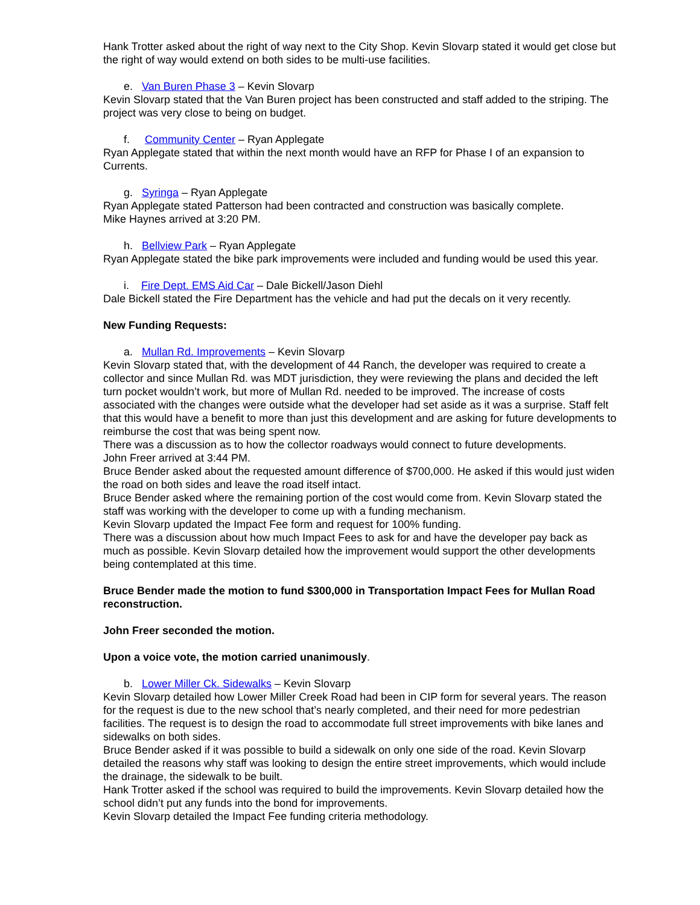Hank Trotter asked about the right of way next to the City Shop. Kevin Slovarp stated it would get close but the right of way would extend on both sides to be multi-use facilities.
e. Van Buren Phase 3 – Kevin Slovarp
Kevin Slovarp stated that the Van Buren project has been constructed and staff added to the striping. The project was very close to being on budget.
f. Community Center – Ryan Applegate
Ryan Applegate stated that within the next month would have an RFP for Phase I of an expansion to Currents.
g. Syringa – Ryan Applegate
Ryan Applegate stated Patterson had been contracted and construction was basically complete.
Mike Haynes arrived at 3:20 PM.
h. Bellview Park – Ryan Applegate
Ryan Applegate stated the bike park improvements were included and funding would be used this year.
i. Fire Dept. EMS Aid Car – Dale Bickell/Jason Diehl
Dale Bickell stated the Fire Department has the vehicle and had put the decals on it very recently.
New Funding Requests:
a. Mullan Rd. Improvements – Kevin Slovarp
Kevin Slovarp stated that, with the development of 44 Ranch, the developer was required to create a collector and since Mullan Rd. was MDT jurisdiction, they were reviewing the plans and decided the left turn pocket wouldn’t work, but more of Mullan Rd. needed to be improved. The increase of costs associated with the changes were outside what the developer had set aside as it was a surprise. Staff felt that this would have a benefit to more than just this development and are asking for future developments to reimburse the cost that was being spent now.
There was a discussion as to how the collector roadways would connect to future developments.
John Freer arrived at 3:44 PM.
Bruce Bender asked about the requested amount difference of $700,000. He asked if this would just widen the road on both sides and leave the road itself intact.
Bruce Bender asked where the remaining portion of the cost would come from. Kevin Slovarp stated the staff was working with the developer to come up with a funding mechanism.
Kevin Slovarp updated the Impact Fee form and request for 100% funding.
There was a discussion about how much Impact Fees to ask for and have the developer pay back as much as possible. Kevin Slovarp detailed how the improvement would support the other developments being contemplated at this time.
Bruce Bender made the motion to fund $300,000 in Transportation Impact Fees for Mullan Road reconstruction.
John Freer seconded the motion.
Upon a voice vote, the motion carried unanimously.
b. Lower Miller Ck. Sidewalks – Kevin Slovarp
Kevin Slovarp detailed how Lower Miller Creek Road had been in CIP form for several years. The reason for the request is due to the new school that’s nearly completed, and their need for more pedestrian facilities. The request is to design the road to accommodate full street improvements with bike lanes and sidewalks on both sides.
Bruce Bender asked if it was possible to build a sidewalk on only one side of the road. Kevin Slovarp detailed the reasons why staff was looking to design the entire street improvements, which would include the drainage, the sidewalk to be built.
Hank Trotter asked if the school was required to build the improvements. Kevin Slovarp detailed how the school didn’t put any funds into the bond for improvements.
Kevin Slovarp detailed the Impact Fee funding criteria methodology.